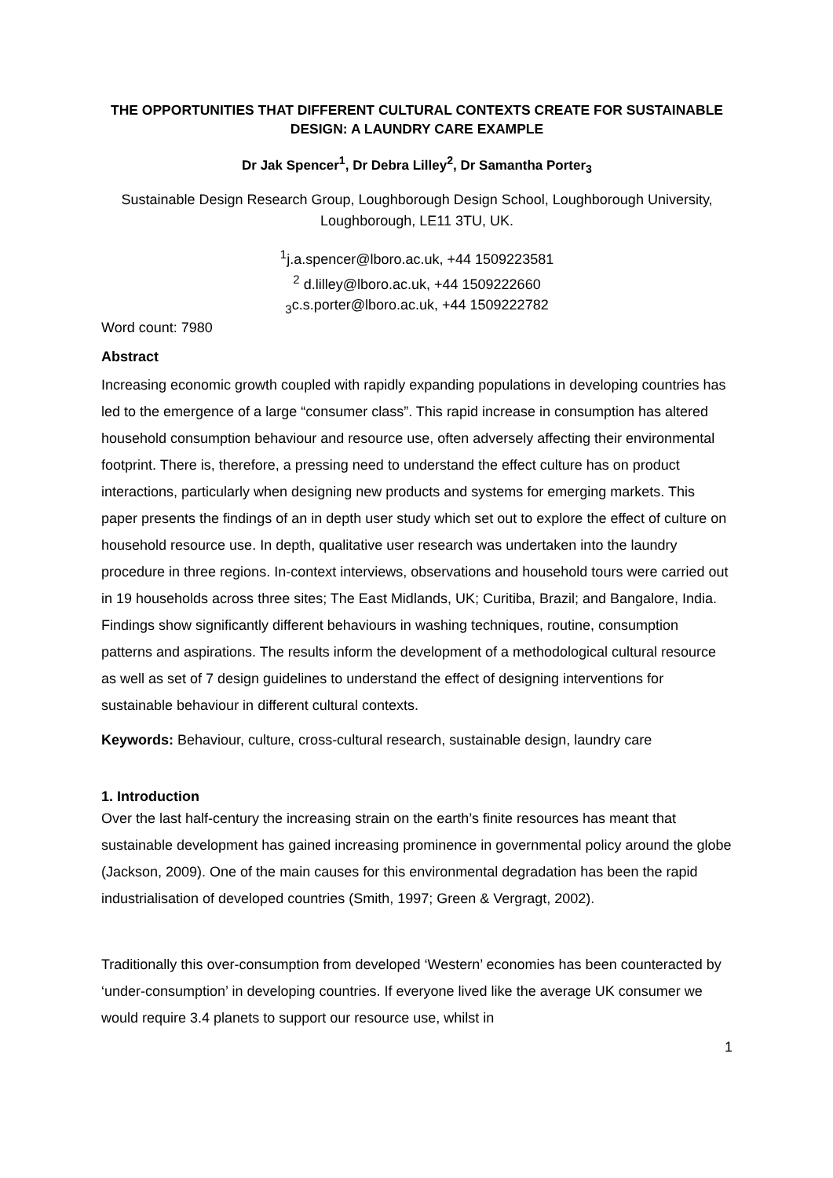THE OPPORTUNITIES THAT DIFFERENT CULTURAL CONTEXTS CREATE FOR SUSTAINABLE DESIGN: A LAUNDRY CARE EXAMPLE
Dr Jak Spencer<sup>1</sup>, Dr Debra Lilley<sup>2</sup>, Dr Samantha Porter<sub>3</sub>
Sustainable Design Research Group, Loughborough Design School, Loughborough University, Loughborough, LE11 3TU, UK.
<sup>1</sup> j.a.spencer@lboro.ac.uk, +44 1509223581
<sup>2</sup> d.lilley@lboro.ac.uk, +44 1509222660
<sub>3</sub>c.s.porter@lboro.ac.uk, +44 1509222782
Word count: 7980
Abstract
Increasing economic growth coupled with rapidly expanding populations in developing countries has led to the emergence of a large “consumer class”. This rapid increase in consumption has altered household consumption behaviour and resource use, often adversely affecting their environmental footprint. There is, therefore, a pressing need to understand the effect culture has on product interactions, particularly when designing new products and systems for emerging markets. This paper presents the findings of an in depth user study which set out to explore the effect of culture on household resource use. In depth, qualitative user research was undertaken into the laundry procedure in three regions. In-context interviews, observations and household tours were carried out in 19 households across three sites; The East Midlands, UK; Curitiba, Brazil; and Bangalore, India. Findings show significantly different behaviours in washing techniques, routine, consumption patterns and aspirations. The results inform the development of a methodological cultural resource as well as set of 7 design guidelines to understand the effect of designing interventions for sustainable behaviour in different cultural contexts.
Keywords: Behaviour, culture, cross-cultural research, sustainable design, laundry care
1. Introduction
Over the last half-century the increasing strain on the earth’s finite resources has meant that sustainable development has gained increasing prominence in governmental policy around the globe (Jackson, 2009). One of the main causes for this environmental degradation has been the rapid industrialisation of developed countries (Smith, 1997; Green & Vergragt, 2002).
Traditionally this over-consumption from developed ‘Western’ economies has been counteracted by ‘under-consumption’ in developing countries. If everyone lived like the average UK consumer we would require 3.4 planets to support our resource use, whilst in
1